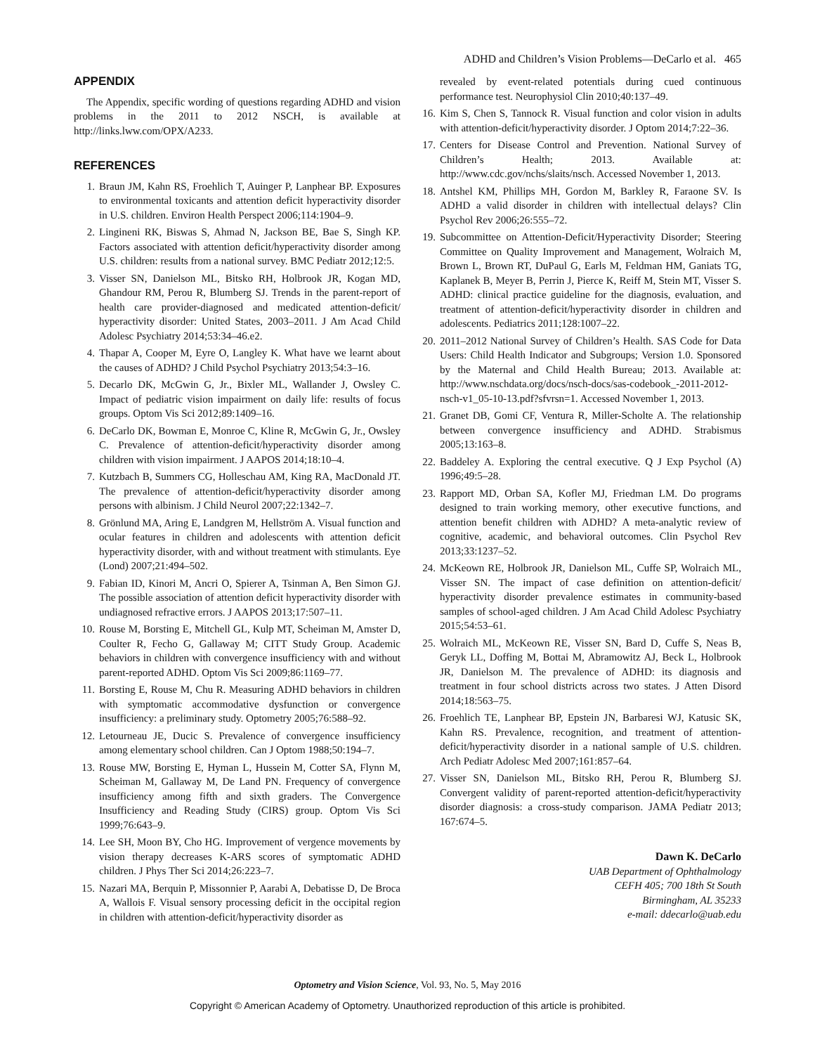ADHD and Children’s Vision Problems—DeCarlo et al. 465
APPENDIX
The Appendix, specific wording of questions regarding ADHD and vision problems in the 2011 to 2012 NSCH, is available at http://links.lww.com/OPX/A233.
REFERENCES
1. Braun JM, Kahn RS, Froehlich T, Auinger P, Lanphear BP. Exposures to environmental toxicants and attention deficit hyperactivity disorder in U.S. children. Environ Health Perspect 2006;114:1904–9.
2. Lingineni RK, Biswas S, Ahmad N, Jackson BE, Bae S, Singh KP. Factors associated with attention deficit/hyperactivity disorder among U.S. children: results from a national survey. BMC Pediatr 2012;12:5.
3. Visser SN, Danielson ML, Bitsko RH, Holbrook JR, Kogan MD, Ghandour RM, Perou R, Blumberg SJ. Trends in the parent-report of health care provider-diagnosed and medicated attention-deficit/ hyperactivity disorder: United States, 2003–2011. J Am Acad Child Adolesc Psychiatry 2014;53:34–46.e2.
4. Thapar A, Cooper M, Eyre O, Langley K. What have we learnt about the causes of ADHD? J Child Psychol Psychiatry 2013;54:3–16.
5. Decarlo DK, McGwin G, Jr., Bixler ML, Wallander J, Owsley C. Impact of pediatric vision impairment on daily life: results of focus groups. Optom Vis Sci 2012;89:1409–16.
6. DeCarlo DK, Bowman E, Monroe C, Kline R, McGwin G, Jr., Owsley C. Prevalence of attention-deficit/hyperactivity disorder among children with vision impairment. J AAPOS 2014;18:10–4.
7. Kutzbach B, Summers CG, Holleschau AM, King RA, MacDonald JT. The prevalence of attention-deficit/hyperactivity disorder among persons with albinism. J Child Neurol 2007;22:1342–7.
8. Grönlund MA, Aring E, Landgren M, Hellström A. Visual function and ocular features in children and adolescents with attention deficit hyperactivity disorder, with and without treatment with stimulants. Eye (Lond) 2007;21:494–502.
9. Fabian ID, Kinori M, Ancri O, Spierer A, Tsinman A, Ben Simon GJ. The possible association of attention deficit hyperactivity disorder with undiagnosed refractive errors. J AAPOS 2013;17:507–11.
10. Rouse M, Borsting E, Mitchell GL, Kulp MT, Scheiman M, Amster D, Coulter R, Fecho G, Gallaway M; CITT Study Group. Academic behaviors in children with convergence insufficiency with and without parent-reported ADHD. Optom Vis Sci 2009;86:1169–77.
11. Borsting E, Rouse M, Chu R. Measuring ADHD behaviors in children with symptomatic accommodative dysfunction or convergence insufficiency: a preliminary study. Optometry 2005;76:588–92.
12. Letourneau JE, Ducic S. Prevalence of convergence insufficiency among elementary school children. Can J Optom 1988;50:194–7.
13. Rouse MW, Borsting E, Hyman L, Hussein M, Cotter SA, Flynn M, Scheiman M, Gallaway M, De Land PN. Frequency of convergence insufficiency among fifth and sixth graders. The Convergence Insufficiency and Reading Study (CIRS) group. Optom Vis Sci 1999;76:643–9.
14. Lee SH, Moon BY, Cho HG. Improvement of vergence movements by vision therapy decreases K-ARS scores of symptomatic ADHD children. J Phys Ther Sci 2014;26:223–7.
15. Nazari MA, Berquin P, Missonnier P, Aarabi A, Debatisse D, De Broca A, Wallois F. Visual sensory processing deficit in the occipital region in children with attention-deficit/hyperactivity disorder as
revealed by event-related potentials during cued continuous performance test. Neurophysiol Clin 2010;40:137–49.
16. Kim S, Chen S, Tannock R. Visual function and color vision in adults with attention-deficit/hyperactivity disorder. J Optom 2014;7:22–36.
17. Centers for Disease Control and Prevention. National Survey of Children’s Health; 2013. Available at: http://www.cdc.gov/nchs/slaits/nsch. Accessed November 1, 2013.
18. Antshel KM, Phillips MH, Gordon M, Barkley R, Faraone SV. Is ADHD a valid disorder in children with intellectual delays? Clin Psychol Rev 2006;26:555–72.
19. Subcommittee on Attention-Deficit/Hyperactivity Disorder; Steering Committee on Quality Improvement and Management, Wolraich M, Brown L, Brown RT, DuPaul G, Earls M, Feldman HM, Ganiats TG, Kaplanek B, Meyer B, Perrin J, Pierce K, Reiff M, Stein MT, Visser S. ADHD: clinical practice guideline for the diagnosis, evaluation, and treatment of attention-deficit/hyperactivity disorder in children and adolescents. Pediatrics 2011;128:1007–22.
20. 2011–2012 National Survey of Children’s Health. SAS Code for Data Users: Child Health Indicator and Subgroups; Version 1.0. Sponsored by the Maternal and Child Health Bureau; 2013. Available at: http://www.nschdata.org/docs/nsch-docs/sas-codebook_-2011-2012-nsch-v1_05-10-13.pdf?sfvrsn=1. Accessed November 1, 2013.
21. Granet DB, Gomi CF, Ventura R, Miller-Scholte A. The relationship between convergence insufficiency and ADHD. Strabismus 2005;13:163–8.
22. Baddeley A. Exploring the central executive. Q J Exp Psychol (A) 1996;49:5–28.
23. Rapport MD, Orban SA, Kofler MJ, Friedman LM. Do programs designed to train working memory, other executive functions, and attention benefit children with ADHD? A meta-analytic review of cognitive, academic, and behavioral outcomes. Clin Psychol Rev 2013;33:1237–52.
24. McKeown RE, Holbrook JR, Danielson ML, Cuffe SP, Wolraich ML, Visser SN. The impact of case definition on attention-deficit/ hyperactivity disorder prevalence estimates in community-based samples of school-aged children. J Am Acad Child Adolesc Psychiatry 2015;54:53–61.
25. Wolraich ML, McKeown RE, Visser SN, Bard D, Cuffe S, Neas B, Geryk LL, Doffing M, Bottai M, Abramowitz AJ, Beck L, Holbrook JR, Danielson M. The prevalence of ADHD: its diagnosis and treatment in four school districts across two states. J Atten Disord 2014;18:563–75.
26. Froehlich TE, Lanphear BP, Epstein JN, Barbaresi WJ, Katusic SK, Kahn RS. Prevalence, recognition, and treatment of attention-deficit/hyperactivity disorder in a national sample of U.S. children. Arch Pediatr Adolesc Med 2007;161:857–64.
27. Visser SN, Danielson ML, Bitsko RH, Perou R, Blumberg SJ. Convergent validity of parent-reported attention-deficit/hyperactivity disorder diagnosis: a cross-study comparison. JAMA Pediatr 2013; 167:674–5.
Dawn K. DeCarlo
UAB Department of Ophthalmology
CEFH 405; 700 18th St South
Birmingham, AL 35233
e-mail: ddecarlo@uab.edu
Optometry and Vision Science, Vol. 93, No. 5, May 2016
Copyright © American Academy of Optometry. Unauthorized reproduction of this article is prohibited.